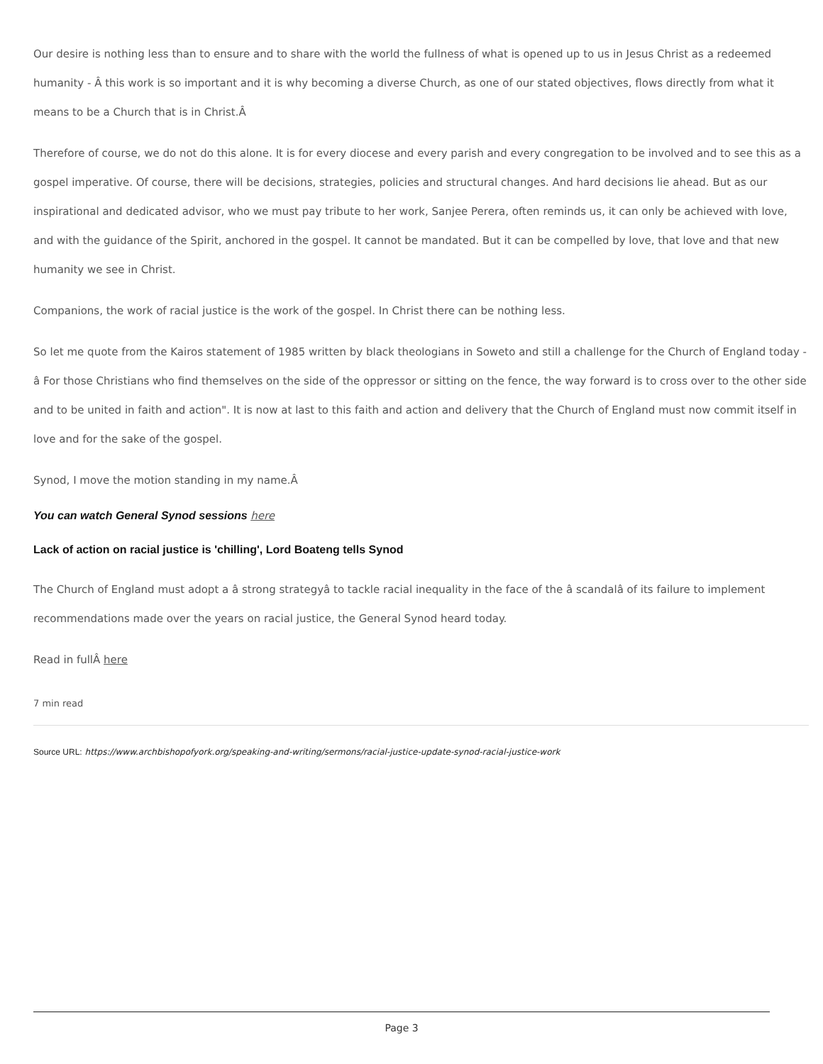Our desire is nothing less than to ensure and to share with the world the fullness of what is opened up to us in Jesus Christ as a redeemed humanity - Â this work is so important and it is why becoming a diverse Church, as one of our stated objectives, flows directly from what it means to be a Church that is in Christ.Â
Therefore of course, we do not do this alone. It is for every diocese and every parish and every congregation to be involved and to see this as a gospel imperative. Of course, there will be decisions, strategies, policies and structural changes. And hard decisions lie ahead. But as our inspirational and dedicated advisor, who we must pay tribute to her work, Sanjee Perera, often reminds us, it can only be achieved with love, and with the guidance of the Spirit, anchored in the gospel. It cannot be mandated. But it can be compelled by love, that love and that new humanity we see in Christ.
Companions, the work of racial justice is the work of the gospel. In Christ there can be nothing less.
So let me quote from the Kairos statement of 1985 written by black theologians in Soweto and still a challenge for the Church of England today - â For those Christians who find themselves on the side of the oppressor or sitting on the fence, the way forward is to cross over to the other side and to be united in faith and action". It is now at last to this faith and action and delivery that the Church of England must now commit itself in love and for the sake of the gospel.
Synod, I move the motion standing in my name.Â
You can watch General Synod sessions here
Lack of action on racial justice is 'chilling', Lord Boateng tells Synod
The Church of England must adopt a â strong strategyâ to tackle racial inequality in the face of the â scandalâ of its failure to implement recommendations made over the years on racial justice, the General Synod heard today.
Read in fullÂ here
7 min read
Source URL: https://www.archbishopofyork.org/speaking-and-writing/sermons/racial-justice-update-synod-racial-justice-work
Page 3